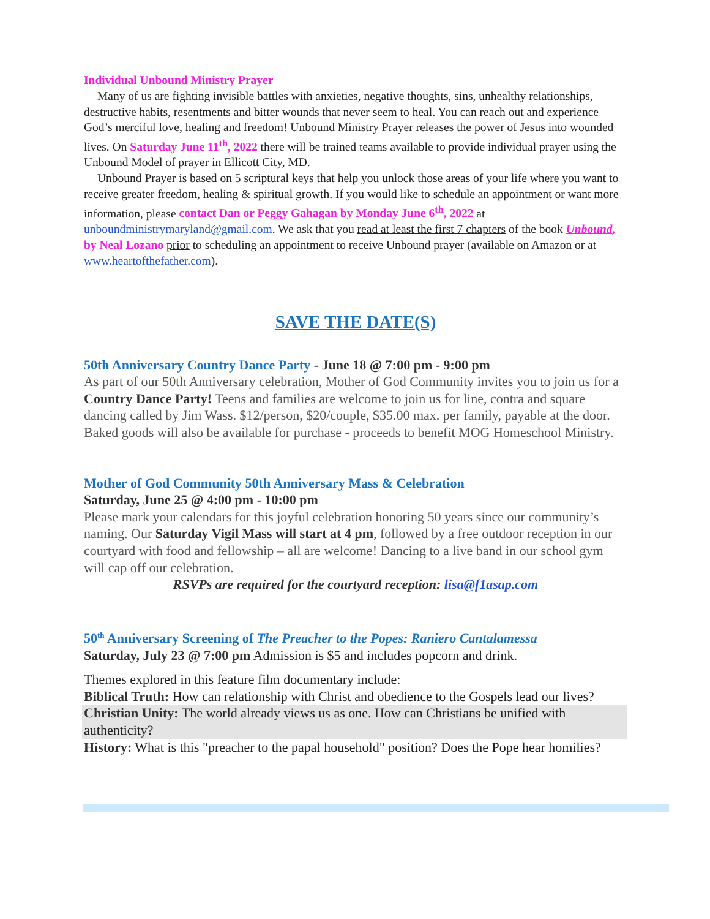Individual Unbound Ministry Prayer
Many of us are fighting invisible battles with anxieties, negative thoughts, sins, unhealthy relationships, destructive habits, resentments and bitter wounds that never seem to heal. You can reach out and experience God’s merciful love, healing and freedom! Unbound Ministry Prayer releases the power of Jesus into wounded lives. On Saturday June 11<sup>th</sup>, 2022 there will be trained teams available to provide individual prayer using the Unbound Model of prayer in Ellicott City, MD.
Unbound Prayer is based on 5 scriptural keys that help you unlock those areas of your life where you want to receive greater freedom, healing & spiritual growth. If you would like to schedule an appointment or want more information, please contact Dan or Peggy Gahagan by Monday June 6<sup>th</sup>, 2022 at unboundministrymaryland@gmail.com. We ask that you read at least the first 7 chapters of the book Unbound, by Neal Lozano prior to scheduling an appointment to receive Unbound prayer (available on Amazon or at www.heartofthefather.com).
SAVE THE DATE(S)
50th Anniversary Country Dance Party - June 18 @ 7:00 pm - 9:00 pm
As part of our 50th Anniversary celebration, Mother of God Community invites you to join us for a Country Dance Party! Teens and families are welcome to join us for line, contra and square dancing called by Jim Wass. $12/person, $20/couple, $35.00 max. per family, payable at the door.
Baked goods will also be available for purchase - proceeds to benefit MOG Homeschool Ministry.
Mother of God Community 50th Anniversary Mass & Celebration
Saturday, June 25 @ 4:00 pm - 10:00 pm
Please mark your calendars for this joyful celebration honoring 50 years since our community’s naming. Our Saturday Vigil Mass will start at 4 pm, followed by a free outdoor reception in our courtyard with food and fellowship – all are welcome! Dancing to a live band in our school gym will cap off our celebration.
RSVPs are required for the courtyard reception: lisa@f1asap.com
50<sup>th</sup> Anniversary Screening of The Preacher to the Popes: Raniero Cantalamessa
Saturday, July 23 @ 7:00 pm Admission is $5 and includes popcorn and drink.
Themes explored in this feature film documentary include:
Biblical Truth: How can relationship with Christ and obedience to the Gospels lead our lives?
Christian Unity: The world already views us as one. How can Christians be unified with authenticity?
History: What is this "preacher to the papal household" position? Does the Pope hear homilies?